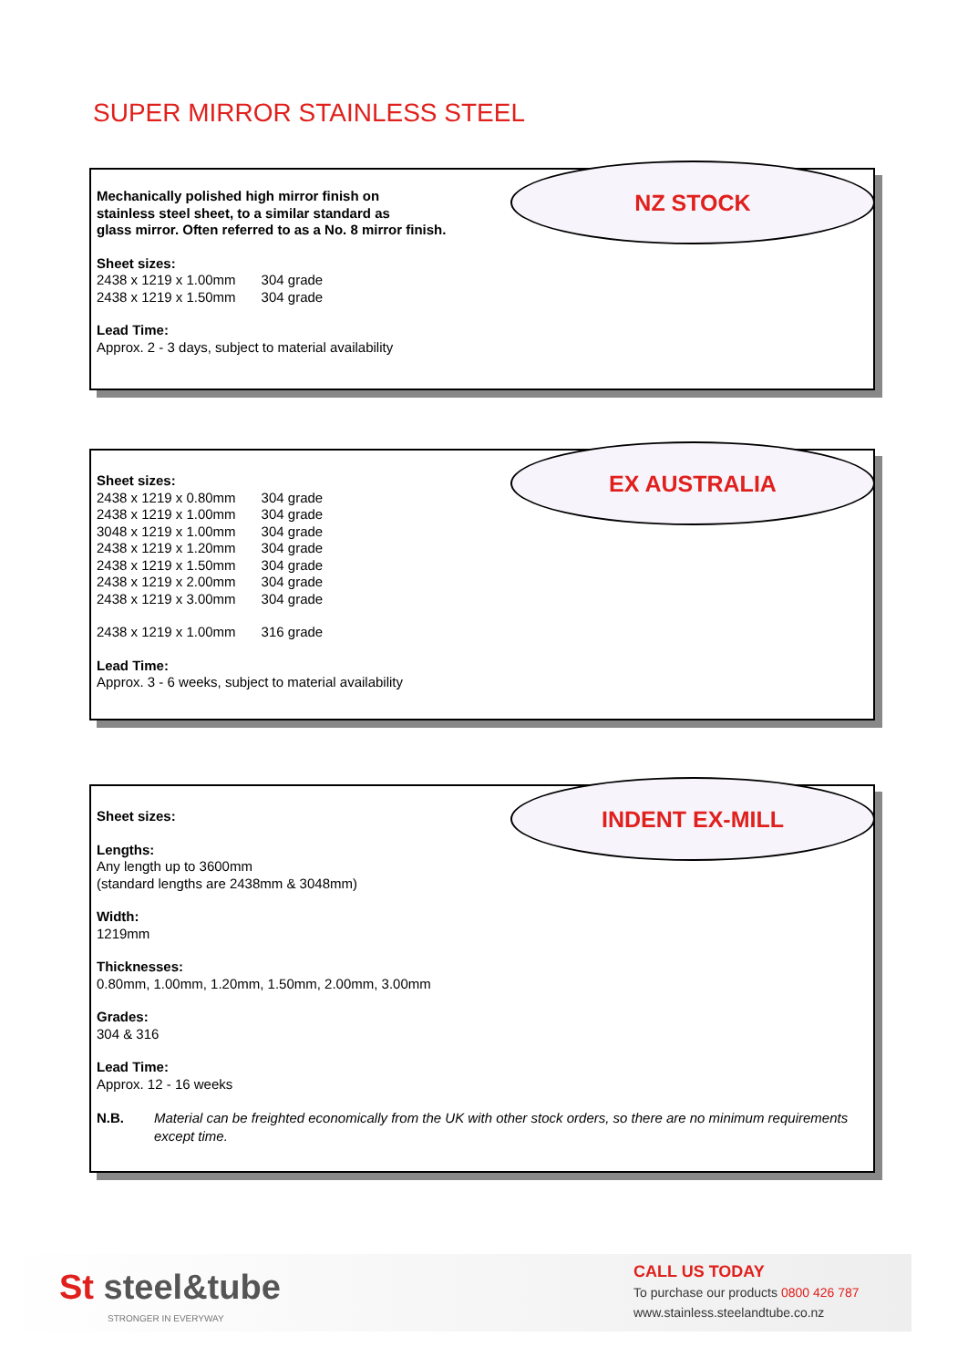SUPER MIRROR STAINLESS STEEL
NZ STOCK
Mechanically polished high mirror finish on
stainless steel sheet, to a similar standard as
glass mirror. Often referred to as a No. 8 mirror finish.
Sheet sizes:
| 2438 x 1219 x 1.00mm | 304 grade |
| 2438 x 1219 x 1.50mm | 304 grade |
Lead Time:
Approx. 2 - 3 days, subject to material availability
EX AUSTRALIA
Sheet sizes:
| 2438 x 1219 x 0.80mm | 304 grade |
| 2438 x 1219 x 1.00mm | 304 grade |
| 3048 x 1219 x 1.00mm | 304 grade |
| 2438 x 1219 x 1.20mm | 304 grade |
| 2438 x 1219 x 1.50mm | 304 grade |
| 2438 x 1219 x 2.00mm | 304 grade |
| 2438 x 1219 x 3.00mm | 304 grade |
| 2438 x 1219 x 1.00mm | 316 grade |
Lead Time:
Approx. 3 - 6 weeks, subject to material availability
INDENT EX-MILL
Sheet sizes:
Lengths:
Any length up to 3600mm
(standard lengths are 2438mm & 3048mm)
Width:
1219mm
Thicknesses:
0.80mm, 1.00mm, 1.20mm, 1.50mm, 2.00mm, 3.00mm
Grades:
304 & 316
Lead Time:
Approx. 12 - 16 weeks
N.B. Material can be freighted economically from the UK with other stock orders, so there are no minimum requirements except time.
St steel&tube
STRONGER IN EVERYWAY
CALL US TODAY
To purchase our products 0800 426 787
www.stainless.steelandtube.co.nz